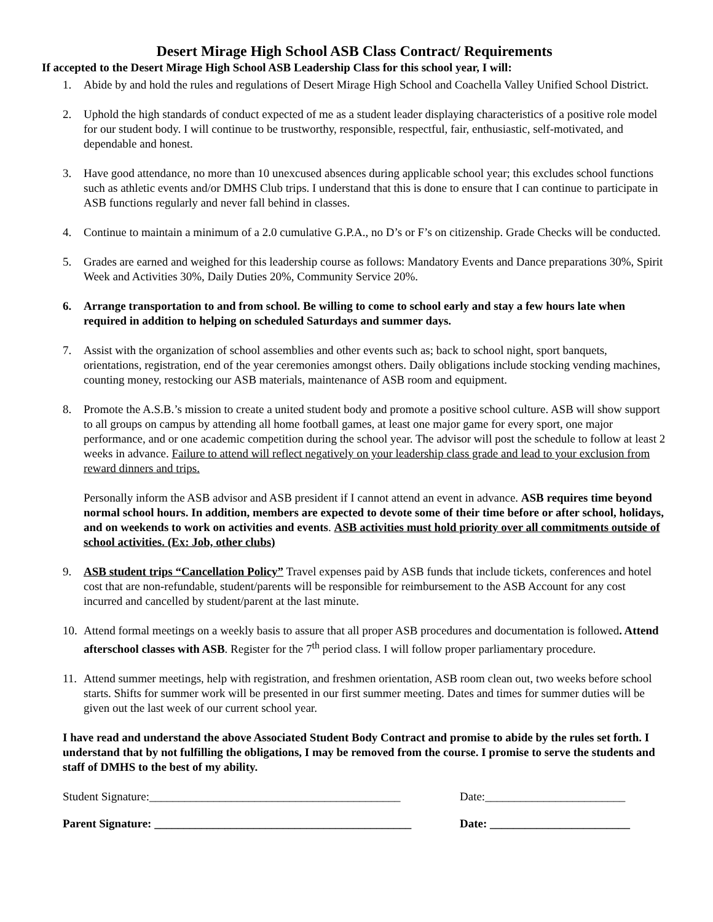Desert Mirage High School ASB Class Contract/ Requirements
If accepted to the Desert Mirage High School ASB Leadership Class for this school year, I will:
1. Abide by and hold the rules and regulations of Desert Mirage High School and Coachella Valley Unified School District.
2. Uphold the high standards of conduct expected of me as a student leader displaying characteristics of a positive role model for our student body. I will continue to be trustworthy, responsible, respectful, fair, enthusiastic, self-motivated, and dependable and honest.
3. Have good attendance, no more than 10 unexcused absences during applicable school year; this excludes school functions such as athletic events and/or DMHS Club trips. I understand that this is done to ensure that I can continue to participate in ASB functions regularly and never fall behind in classes.
4. Continue to maintain a minimum of a 2.0 cumulative G.P.A., no D’s or F’s on citizenship. Grade Checks will be conducted.
5. Grades are earned and weighed for this leadership course as follows: Mandatory Events and Dance preparations 30%, Spirit Week and Activities 30%, Daily Duties 20%, Community Service 20%.
6. Arrange transportation to and from school. Be willing to come to school early and stay a few hours late when required in addition to helping on scheduled Saturdays and summer days.
7. Assist with the organization of school assemblies and other events such as; back to school night, sport banquets, orientations, registration, end of the year ceremonies amongst others. Daily obligations include stocking vending machines, counting money, restocking our ASB materials, maintenance of ASB room and equipment.
8. Promote the A.S.B.’s mission to create a united student body and promote a positive school culture. ASB will show support to all groups on campus by attending all home football games, at least one major game for every sport, one major performance, and or one academic competition during the school year. The advisor will post the schedule to follow at least 2 weeks in advance. Failure to attend will reflect negatively on your leadership class grade and lead to your exclusion from reward dinners and trips.
Personally inform the ASB advisor and ASB president if I cannot attend an event in advance. ASB requires time beyond normal school hours. In addition, members are expected to devote some of their time before or after school, holidays, and on weekends to work on activities and events. ASB activities must hold priority over all commitments outside of school activities. (Ex: Job, other clubs)
9. ASB student trips “Cancellation Policy” Travel expenses paid by ASB funds that include tickets, conferences and hotel cost that are non-refundable, student/parents will be responsible for reimbursement to the ASB Account for any cost incurred and cancelled by student/parent at the last minute.
10.
Attend formal meetings on a weekly basis to assure that all proper ASB procedures and documentation is followed. Attend afterschool classes with ASB. Register for the 7<sup>th</sup> period class. I will follow proper parliamentary procedure.
11.
Attend summer meetings, help with registration, and freshmen orientation, ASB room clean out, two weeks before school starts. Shifts for summer work will be presented in our first summer meeting. Dates and times for summer duties will be given out the last week of our current school year.
I have read and understand the above Associated Student Body Contract and promise to abide by the rules set forth. I understand that by not fulfilling the obligations, I may be removed from the course. I promise to serve the students and staff of DMHS to the best of my ability.
Student Signature:___________________________________________
Date:________________________
Parent Signature: ____________________________________________
Date: ________________________